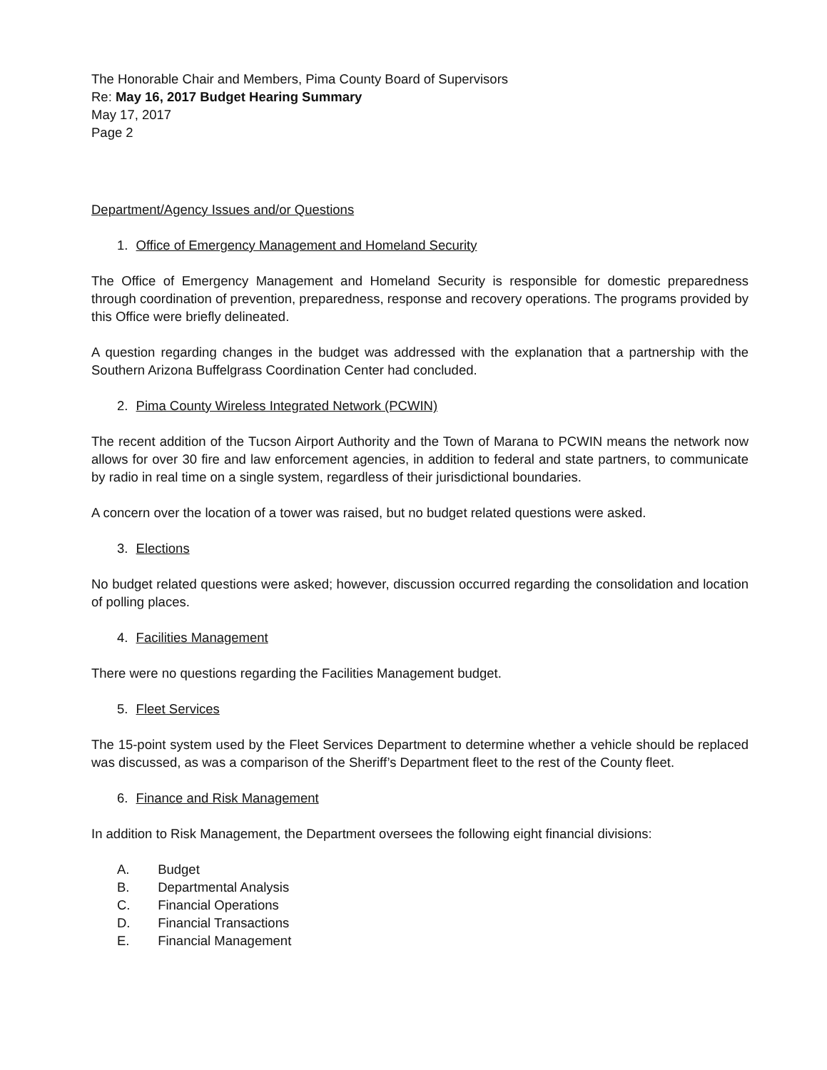The Honorable Chair and Members, Pima County Board of Supervisors
Re: May 16, 2017 Budget Hearing Summary
May 17, 2017
Page 2
Department/Agency Issues and/or Questions
1. Office of Emergency Management and Homeland Security
The Office of Emergency Management and Homeland Security is responsible for domestic preparedness through coordination of prevention, preparedness, response and recovery operations. The programs provided by this Office were briefly delineated.
A question regarding changes in the budget was addressed with the explanation that a partnership with the Southern Arizona Buffelgrass Coordination Center had concluded.
2. Pima County Wireless Integrated Network (PCWIN)
The recent addition of the Tucson Airport Authority and the Town of Marana to PCWIN means the network now allows for over 30 fire and law enforcement agencies, in addition to federal and state partners, to communicate by radio in real time on a single system, regardless of their jurisdictional boundaries.
A concern over the location of a tower was raised, but no budget related questions were asked.
3. Elections
No budget related questions were asked; however, discussion occurred regarding the consolidation and location of polling places.
4. Facilities Management
There were no questions regarding the Facilities Management budget.
5. Fleet Services
The 15-point system used by the Fleet Services Department to determine whether a vehicle should be replaced was discussed, as was a comparison of the Sheriff’s Department fleet to the rest of the County fleet.
6. Finance and Risk Management
In addition to Risk Management, the Department oversees the following eight financial divisions:
A. Budget
B. Departmental Analysis
C. Financial Operations
D. Financial Transactions
E. Financial Management